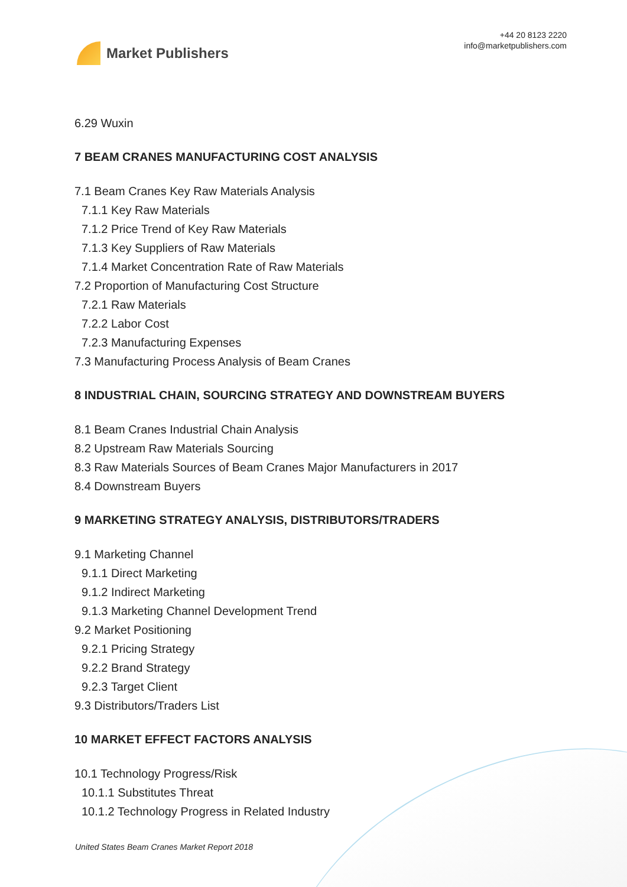Market Publishers
+44 20 8123 2220
info@marketpublishers.com
6.29 Wuxin
7 BEAM CRANES MANUFACTURING COST ANALYSIS
7.1 Beam Cranes Key Raw Materials Analysis
7.1.1 Key Raw Materials
7.1.2 Price Trend of Key Raw Materials
7.1.3 Key Suppliers of Raw Materials
7.1.4 Market Concentration Rate of Raw Materials
7.2 Proportion of Manufacturing Cost Structure
7.2.1 Raw Materials
7.2.2 Labor Cost
7.2.3 Manufacturing Expenses
7.3 Manufacturing Process Analysis of Beam Cranes
8 INDUSTRIAL CHAIN, SOURCING STRATEGY AND DOWNSTREAM BUYERS
8.1 Beam Cranes Industrial Chain Analysis
8.2 Upstream Raw Materials Sourcing
8.3 Raw Materials Sources of Beam Cranes Major Manufacturers in 2017
8.4 Downstream Buyers
9 MARKETING STRATEGY ANALYSIS, DISTRIBUTORS/TRADERS
9.1 Marketing Channel
9.1.1 Direct Marketing
9.1.2 Indirect Marketing
9.1.3 Marketing Channel Development Trend
9.2 Market Positioning
9.2.1 Pricing Strategy
9.2.2 Brand Strategy
9.2.3 Target Client
9.3 Distributors/Traders List
10 MARKET EFFECT FACTORS ANALYSIS
10.1 Technology Progress/Risk
10.1.1 Substitutes Threat
10.1.2 Technology Progress in Related Industry
United States Beam Cranes Market Report 2018